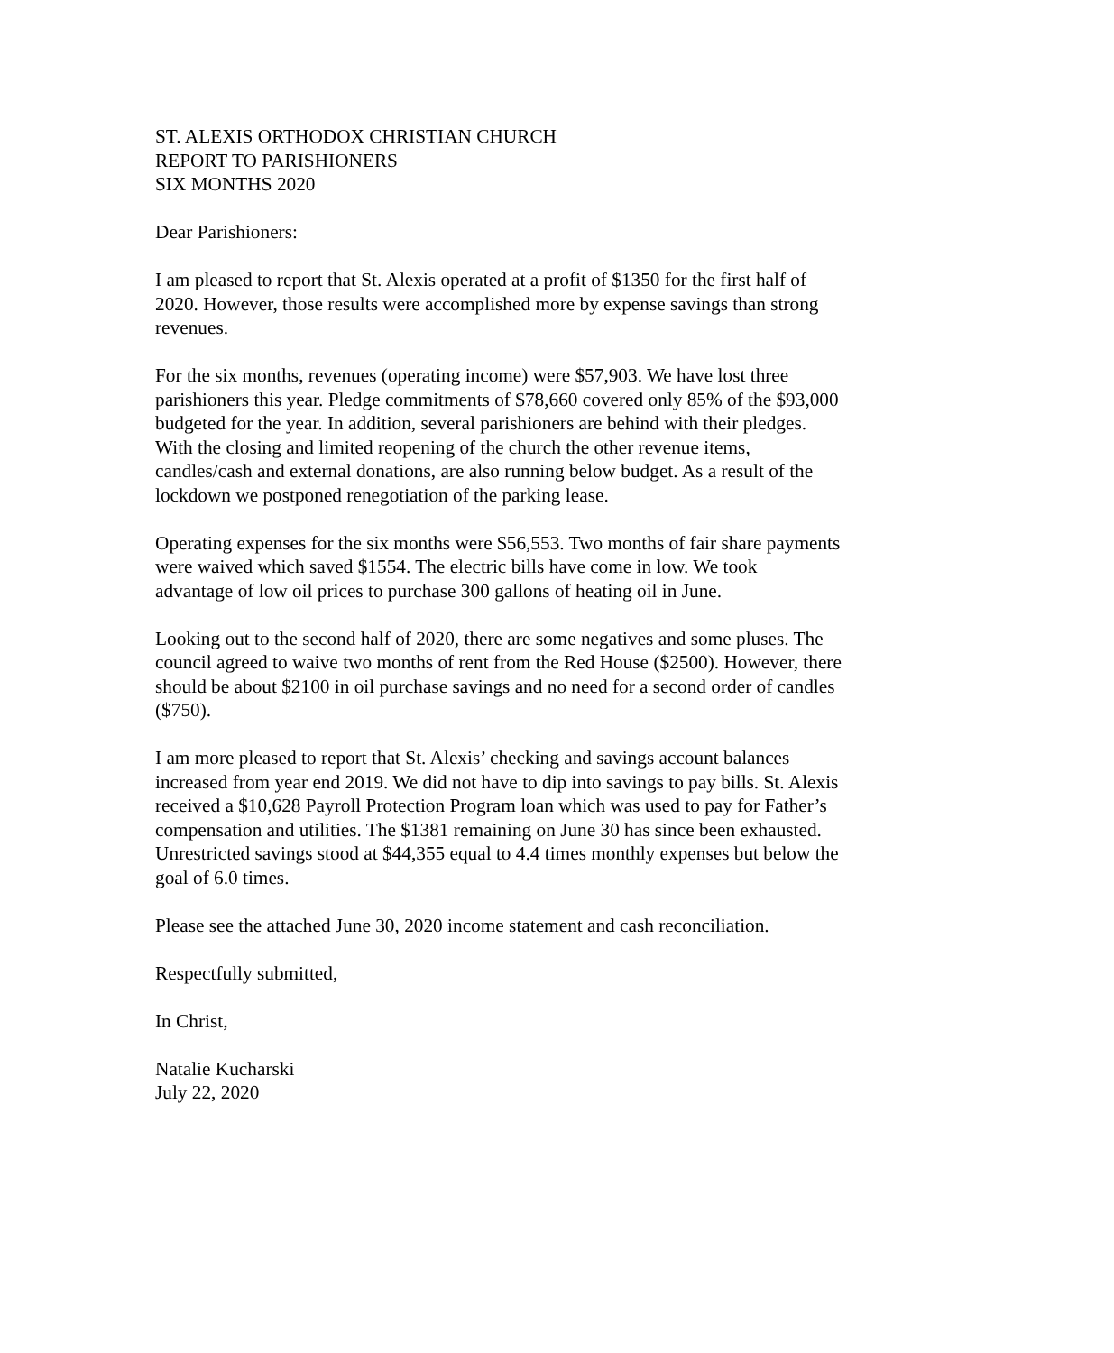ST. ALEXIS ORTHODOX CHRISTIAN CHURCH
REPORT TO PARISHIONERS
SIX MONTHS 2020
Dear Parishioners:
I am pleased to report that St. Alexis operated at a profit of $1350 for the first half of
2020. However, those results were accomplished more by expense savings than strong
revenues.
For the six months, revenues (operating income) were $57,903. We have lost three
parishioners this year. Pledge commitments of $78,660 covered only 85% of the $93,000
budgeted for the year. In addition, several parishioners are behind with their pledges.
With the closing and limited reopening of the church the other revenue items,
candles/cash and external donations, are also running below budget. As a result of the
lockdown we postponed renegotiation of the parking lease.
Operating expenses for the six months were $56,553. Two months of fair share payments
were waived which saved $1554. The electric bills have come in low. We took
advantage of low oil prices to purchase 300 gallons of heating oil in June.
Looking out to the second half of 2020, there are some negatives and some pluses. The
council agreed to waive two months of rent from the Red House ($2500). However, there
should be about $2100 in oil purchase savings and no need for a second order of candles
($750).
I am more pleased to report that St. Alexis’ checking and savings account balances
increased from year end 2019. We did not have to dip into savings to pay bills. St. Alexis
received a $10,628 Payroll Protection Program loan which was used to pay for Father’s
compensation and utilities. The $1381 remaining on June 30 has since been exhausted.
Unrestricted savings stood at $44,355 equal to 4.4 times monthly expenses but below the
goal of 6.0 times.
Please see the attached June 30, 2020 income statement and cash reconciliation.
Respectfully submitted,
In Christ,
Natalie Kucharski
July 22, 2020